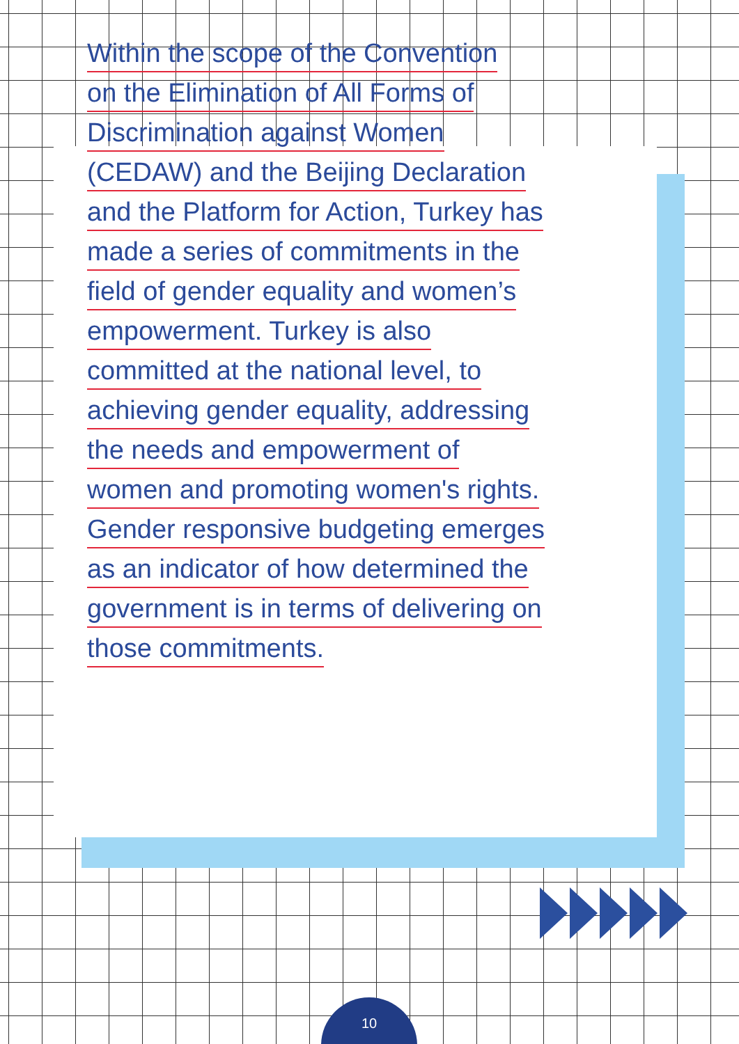Within the scope of the Convention
on the Elimination of All Forms of
Discrimination against Women
(CEDAW) and the Beijing Declaration
and the Platform for Action, Turkey has
made a series of commitments in the
field of gender equality and women’s
empowerment. Turkey is also
committed at the national level, to
achieving gender equality, addressing
the needs and empowerment of
women and promoting women's rights.
Gender responsive budgeting emerges
as an indicator of how determined the
government is in terms of delivering on
those commitments.
10